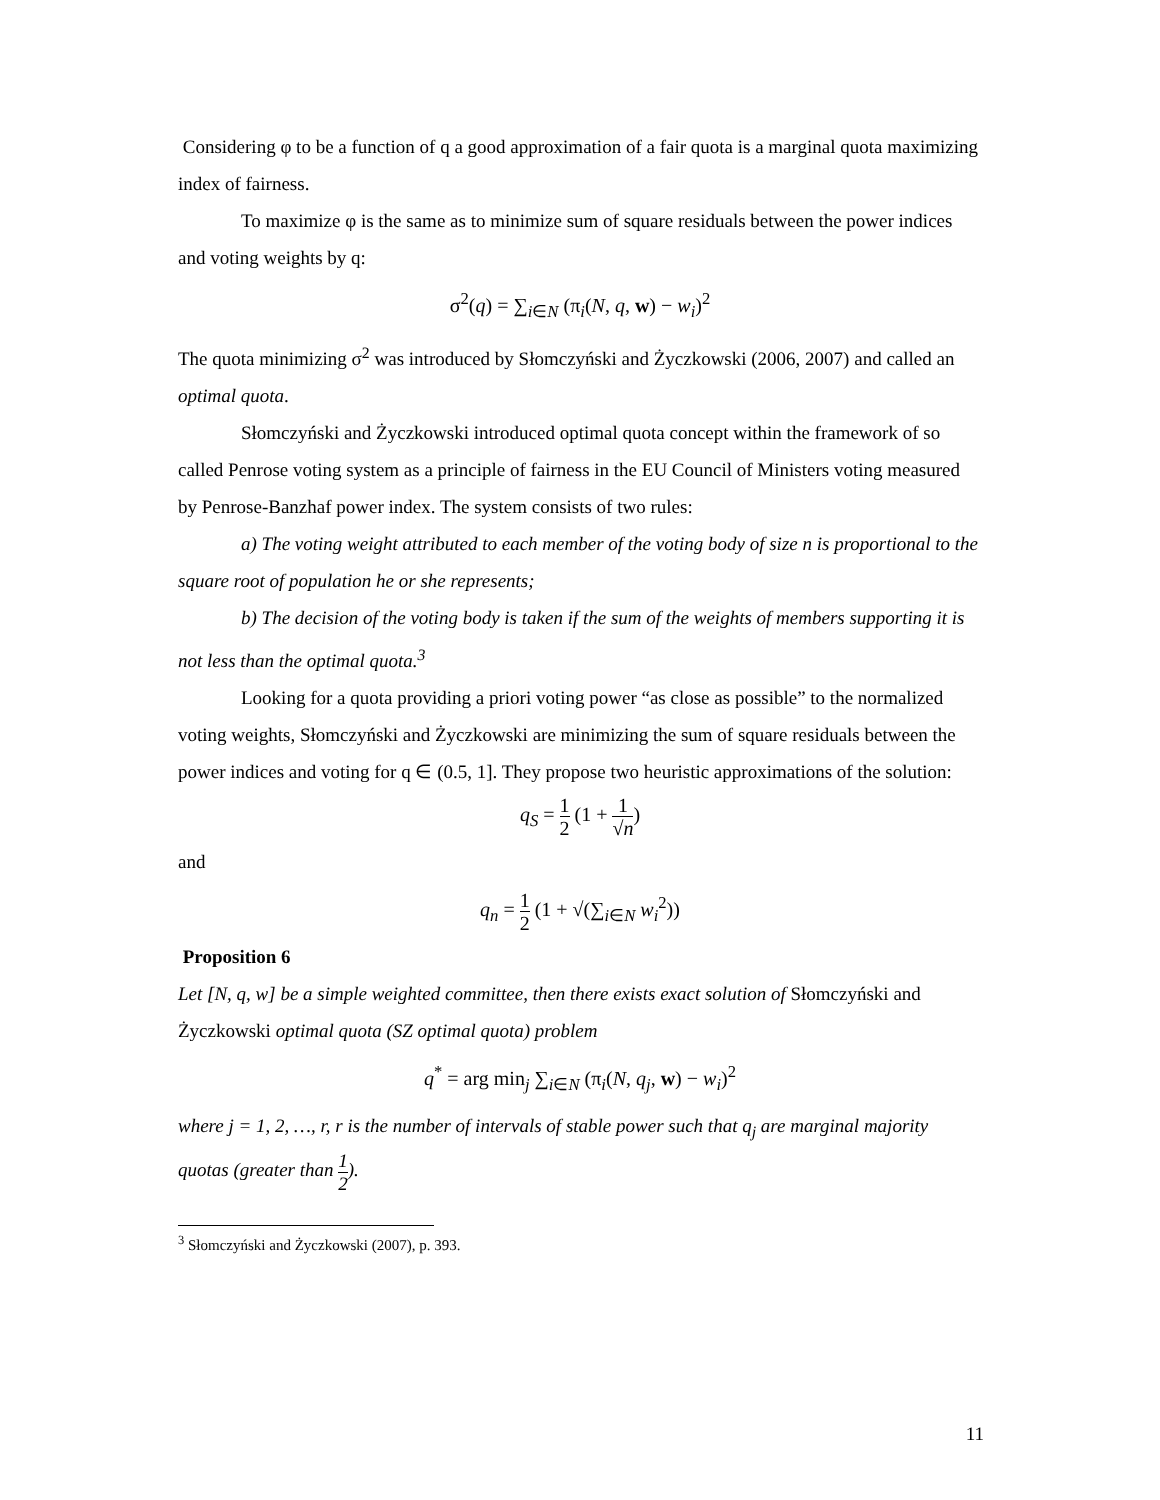Considering φ to be a function of q a good approximation of a fair quota is a marginal quota maximizing index of fairness.
To maximize φ is the same as to minimize sum of square residuals between the power indices and voting weights by q:
σ<sup>2</sup>(q) = ∑<sub>i∈N</sub> (π<sub>i</sub>(N, q, w) − w<sub>i</sub>)<sup>2</sup>
The quota minimizing σ<sup>2</sup> was introduced by Słomczyński and Życzkowski (2006, 2007) and called an optimal quota.
Słomczyński and Życzkowski introduced optimal quota concept within the framework of so called Penrose voting system as a principle of fairness in the EU Council of Ministers voting measured by Penrose-Banzhaf power index. The system consists of two rules:
a) The voting weight attributed to each member of the voting body of size n is proportional to the square root of population he or she represents;
b) The decision of the voting body is taken if the sum of the weights of members supporting it is not less than the optimal quota.<sup>3</sup>
Looking for a quota providing a priori voting power “as close as possible” to the normalized voting weights, Słomczyński and Życzkowski are minimizing the sum of square residuals between the power indices and voting for q ∈ (0.5, 1]. They propose two heuristic approximations of the solution:
q<sub>S</sub> = 1 2 (1 + 1 √n)
and
q<sub>n</sub> = 1 2 (1 + √(∑<sub>i∈N</sub> w<sub>i</sub><sup>2</sup>))
Proposition 6
Let [N, q, w] be a simple weighted committee, then there exists exact solution of Słomczyński and Życzkowski optimal quota (SZ optimal quota) problem
q<sup>*</sup> = arg min<sub>j</sub> ∑<sub>i∈N</sub> (π<sub>i</sub>(N, q<sub>j</sub>, w) − w<sub>i</sub>)<sup>2</sup>
where j = 1, 2, …, r, r is the number of intervals of stable power such that q<sub>j</sub> are marginal majority quotas (greater than 1 2).
<sup>3</sup> Słomczyński and Życzkowski (2007), p. 393.
11